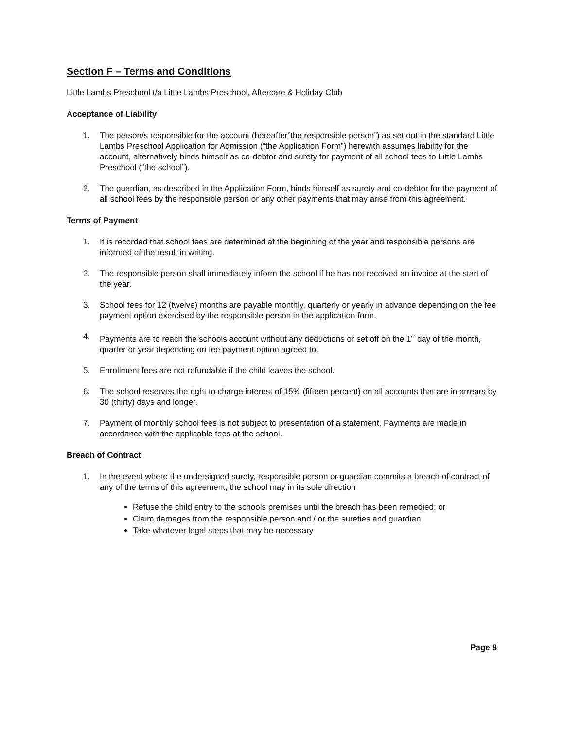Section F – Terms and Conditions
Little Lambs Preschool t/a Little Lambs Preschool, Aftercare & Holiday Club
Acceptance of Liability
1. The person/s responsible for the account (hereafter”the responsible person”) as set out in the standard Little Lambs Preschool Application for Admission (“the Application Form”) herewith assumes liability for the account, alternatively binds himself as co-debtor and surety for payment of all school fees to Little Lambs Preschool (“the school”).
2. The guardian, as described in the Application Form, binds himself as surety and co-debtor for the payment of all school fees by the responsible person or any other payments that may arise from this agreement.
Terms of Payment
1. It is recorded that school fees are determined at the beginning of the year and responsible persons are informed of the result in writing.
2. The responsible person shall immediately inform the school if he has not received an invoice at the start of the year.
3. School fees for 12 (twelve) months are payable monthly, quarterly or yearly in advance depending on the fee payment option exercised by the responsible person in the application form.
4. Payments are to reach the schools account without any deductions or set off on the 1<sup>st</sup> day of the month, quarter or year depending on fee payment option agreed to.
5. Enrollment fees are not refundable if the child leaves the school.
6. The school reserves the right to charge interest of 15% (fifteen percent) on all accounts that are in arrears by 30 (thirty) days and longer.
7. Payment of monthly school fees is not subject to presentation of a statement. Payments are made in accordance with the applicable fees at the school.
Breach of Contract
1. In the event where the undersigned surety, responsible person or guardian commits a breach of contract of any of the terms of this agreement, the school may in its sole direction
Refuse the child entry to the schools premises until the breach has been remedied: or
Claim damages from the responsible person and / or the sureties and guardian
Take whatever legal steps that may be necessary
Page 8